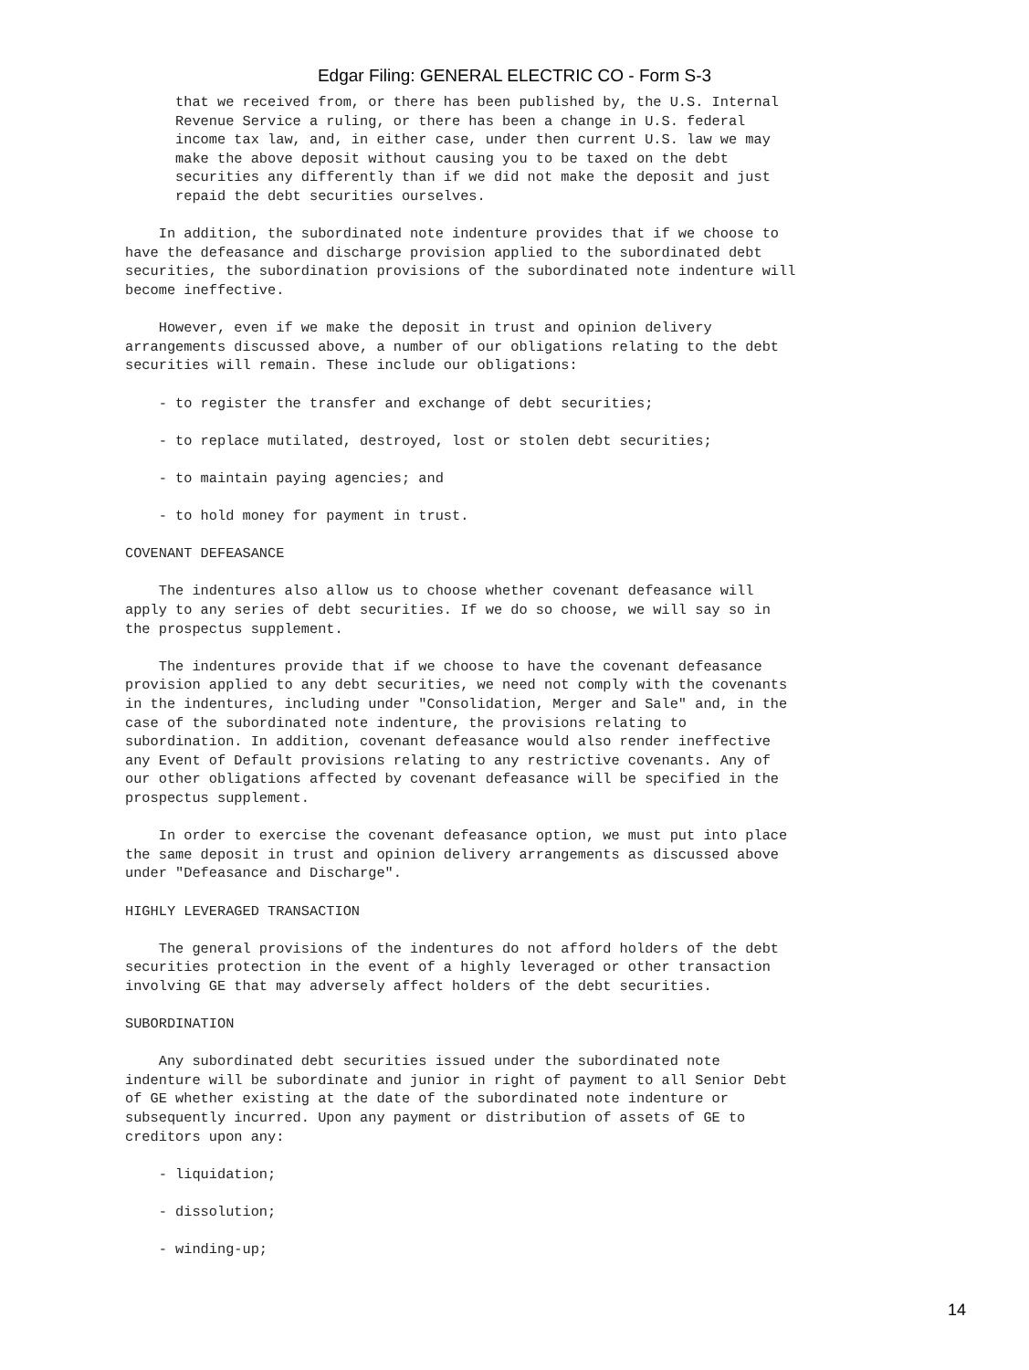Edgar Filing: GENERAL ELECTRIC CO - Form S-3
      that we received from, or there has been published by, the U.S. Internal
      Revenue Service a ruling, or there has been a change in U.S. federal
      income tax law, and, in either case, under then current U.S. law we may
      make the above deposit without causing you to be taxed on the debt
      securities any differently than if we did not make the deposit and just
      repaid the debt securities ourselves.

    In addition, the subordinated note indenture provides that if we choose to
have the defeasance and discharge provision applied to the subordinated debt
securities, the subordination provisions of the subordinated note indenture will
become ineffective.

    However, even if we make the deposit in trust and opinion delivery
arrangements discussed above, a number of our obligations relating to the debt
securities will remain. These include our obligations:

    - to register the transfer and exchange of debt securities;

    - to replace mutilated, destroyed, lost or stolen debt securities;

    - to maintain paying agencies; and

    - to hold money for payment in trust.

COVENANT DEFEASANCE

    The indentures also allow us to choose whether covenant defeasance will
apply to any series of debt securities. If we do so choose, we will say so in
the prospectus supplement.

    The indentures provide that if we choose to have the covenant defeasance
provision applied to any debt securities, we need not comply with the covenants
in the indentures, including under "Consolidation, Merger and Sale" and, in the
case of the subordinated note indenture, the provisions relating to
subordination. In addition, covenant defeasance would also render ineffective
any Event of Default provisions relating to any restrictive covenants. Any of
our other obligations affected by covenant defeasance will be specified in the
prospectus supplement.

    In order to exercise the covenant defeasance option, we must put into place
the same deposit in trust and opinion delivery arrangements as discussed above
under "Defeasance and Discharge".

HIGHLY LEVERAGED TRANSACTION

    The general provisions of the indentures do not afford holders of the debt
securities protection in the event of a highly leveraged or other transaction
involving GE that may adversely affect holders of the debt securities.

SUBORDINATION

    Any subordinated debt securities issued under the subordinated note
indenture will be subordinate and junior in right of payment to all Senior Debt
of GE whether existing at the date of the subordinated note indenture or
subsequently incurred. Upon any payment or distribution of assets of GE to
creditors upon any:

    - liquidation;

    - dissolution;

    - winding-up;
14